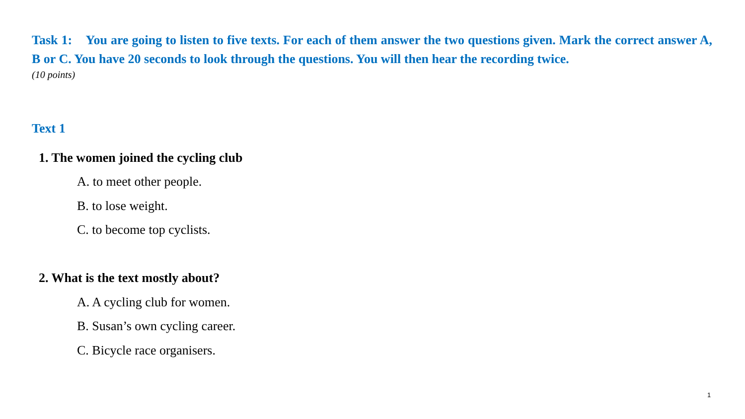Task 1: You are going to listen to five texts. For each of them answer the two questions given. Mark the correct answer A, B or C. You have 20 seconds to look through the questions. You will then hear the recording twice.
(10 points)
Text 1
1. The women joined the cycling club
A. to meet other people.
B. to lose weight.
C. to become top cyclists.
2. What is the text mostly about?
A. A cycling club for women.
B. Susan’s own cycling career.
C. Bicycle race organisers.
1